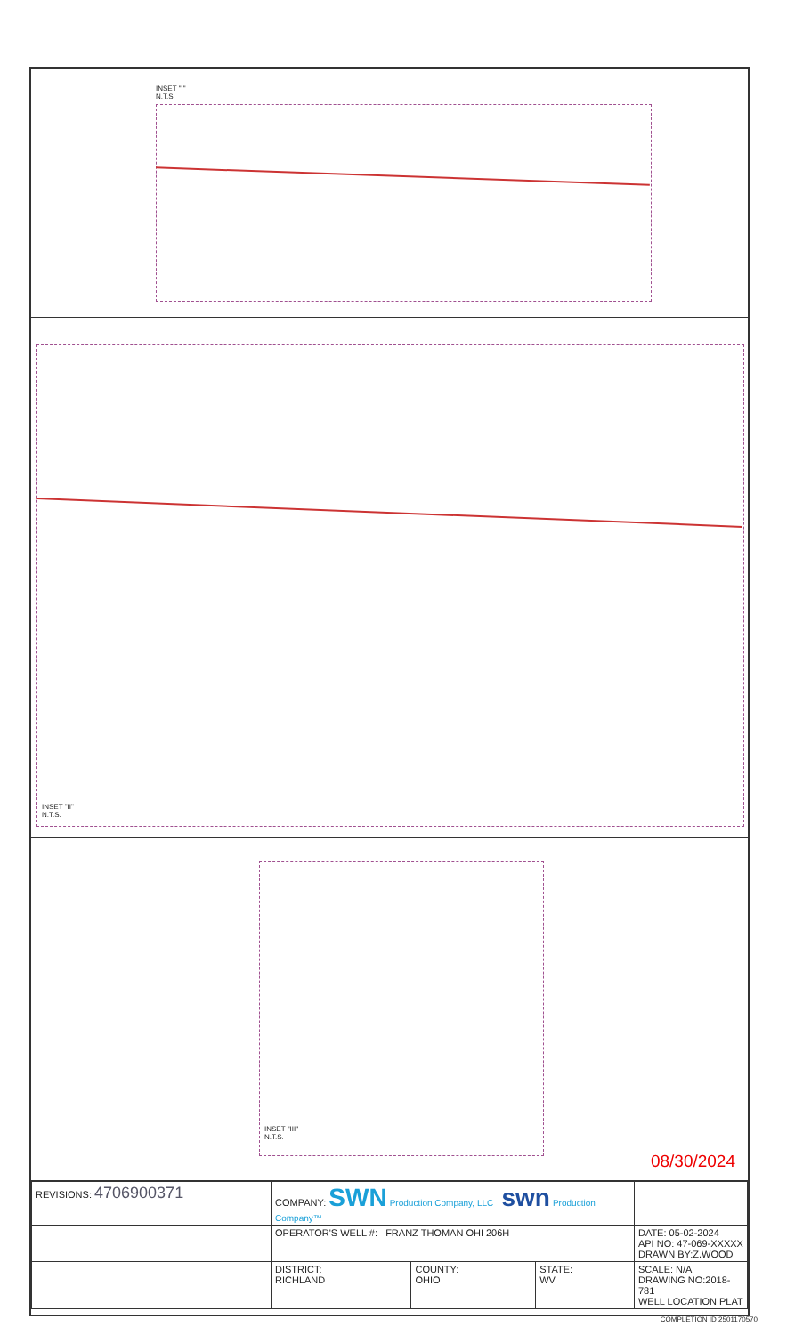INSET "I"
N.T.S.
INSET "II"
N.T.S.
INSET "III"
N.T.S.
08/30/2024
| REVISIONS: 4706900371 | COMPANY: SWN Production Company, LLC swn Production Company™ | | | |
| | OPERATOR'S WELL #: FRANZ THOMAN OHI 206H | | | DATE: 05-02-2024 API NO: 47-069-XXXXX DRAWN BY:Z.WOOD |
| | DISTRICT: RICHLAND | COUNTY: OHIO | STATE: WV | SCALE: N/A DRAWING NO:2018-781 WELL LOCATION PLAT |
COMPLETION ID 2501170570